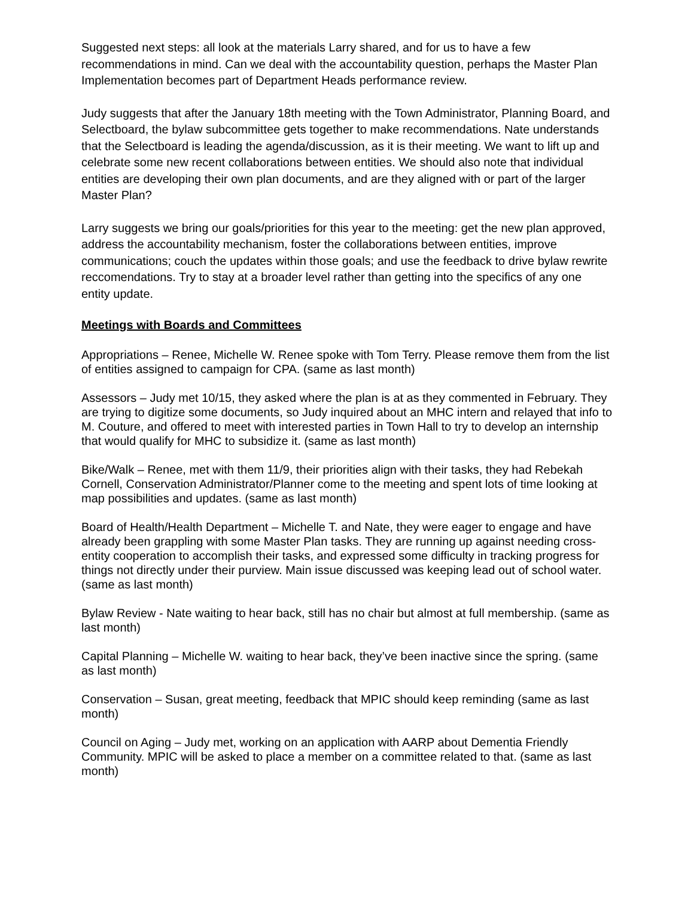Suggested next steps: all look at the materials Larry shared, and for us to have a few recommendations in mind. Can we deal with the accountability question, perhaps the Master Plan Implementation becomes part of Department Heads performance review.
Judy suggests that after the January 18th meeting with the Town Administrator, Planning Board, and Selectboard, the bylaw subcommittee gets together to make recommendations. Nate understands that the Selectboard is leading the agenda/discussion, as it is their meeting. We want to lift up and celebrate some new recent collaborations between entities. We should also note that individual entities are developing their own plan documents, and are they aligned with or part of the larger Master Plan?
Larry suggests we bring our goals/priorities for this year to the meeting: get the new plan approved, address the accountability mechanism, foster the collaborations between entities, improve communications; couch the updates within those goals; and use the feedback to drive bylaw rewrite reccomendations. Try to stay at a broader level rather than getting into the specifics of any one entity update.
Meetings with Boards and Committees
Appropriations – Renee, Michelle W. Renee spoke with Tom Terry. Please remove them from the list of entities assigned to campaign for CPA. (same as last month)
Assessors – Judy met 10/15, they asked where the plan is at as they commented in February. They are trying to digitize some documents, so Judy inquired about an MHC intern and relayed that info to M. Couture, and offered to meet with interested parties in Town Hall to try to develop an internship that would qualify for MHC to subsidize it. (same as last month)
Bike/Walk – Renee, met with them 11/9, their priorities align with their tasks, they had Rebekah Cornell, Conservation Administrator/Planner come to the meeting and spent lots of time looking at map possibilities and updates. (same as last month)
Board of Health/Health Department – Michelle T. and Nate, they were eager to engage and have already been grappling with some Master Plan tasks. They are running up against needing cross-entity cooperation to accomplish their tasks, and expressed some difficulty in tracking progress for things not directly under their purview. Main issue discussed was keeping lead out of school water. (same as last month)
Bylaw Review - Nate waiting to hear back, still has no chair but almost at full membership. (same as last month)
Capital Planning – Michelle W. waiting to hear back, they’ve been inactive since the spring. (same as last month)
Conservation – Susan, great meeting, feedback that MPIC should keep reminding (same as last month)
Council on Aging – Judy met, working on an application with AARP about Dementia Friendly Community. MPIC will be asked to place a member on a committee related to that. (same as last month)